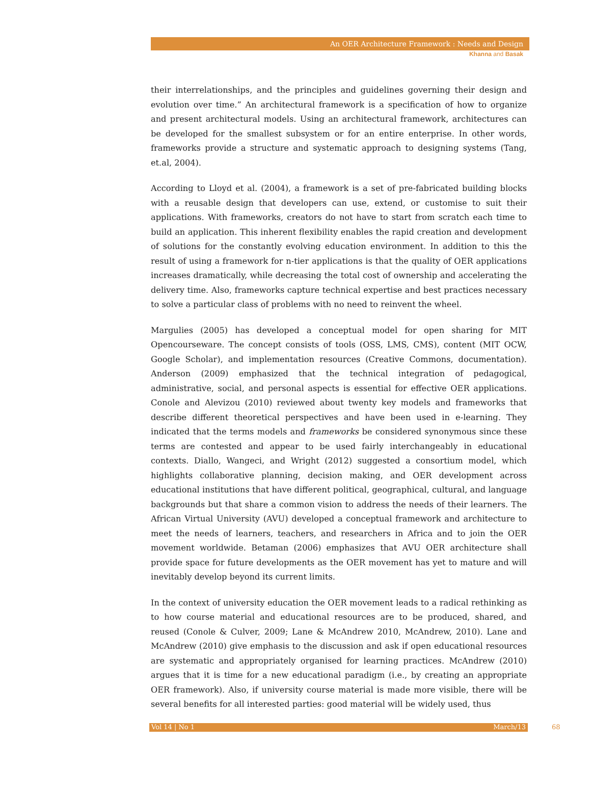An OER Architecture Framework : Needs and Design
Khanna and Basak
their interrelationships, and the principles and guidelines governing their design and evolution over time.” An architectural framework is a specification of how to organize and present architectural models. Using an architectural framework, architectures can be developed for the smallest subsystem or for an entire enterprise. In other words, frameworks provide a structure and systematic approach to designing systems (Tang, et.al, 2004).
According to Lloyd et al. (2004), a framework is a set of pre-fabricated building blocks with a reusable design that developers can use, extend, or customise to suit their applications. With frameworks, creators do not have to start from scratch each time to build an application. This inherent flexibility enables the rapid creation and development of solutions for the constantly evolving education environment. In addition to this the result of using a framework for n-tier applications is that the quality of OER applications increases dramatically, while decreasing the total cost of ownership and accelerating the delivery time. Also, frameworks capture technical expertise and best practices necessary to solve a particular class of problems with no need to reinvent the wheel.
Margulies (2005) has developed a conceptual model for open sharing for MIT Opencourseware. The concept consists of tools (OSS, LMS, CMS), content (MIT OCW, Google Scholar), and implementation resources (Creative Commons, documentation). Anderson (2009) emphasized that the technical integration of pedagogical, administrative, social, and personal aspects is essential for effective OER applications. Conole and Alevizou (2010) reviewed about twenty key models and frameworks that describe different theoretical perspectives and have been used in e-learning. They indicated that the terms models and frameworks be considered synonymous since these terms are contested and appear to be used fairly interchangeably in educational contexts. Diallo, Wangeci, and Wright (2012) suggested a consortium model, which highlights collaborative planning, decision making, and OER development across educational institutions that have different political, geographical, cultural, and language backgrounds but that share a common vision to address the needs of their learners. The African Virtual University (AVU) developed a conceptual framework and architecture to meet the needs of learners, teachers, and researchers in Africa and to join the OER movement worldwide. Betaman (2006) emphasizes that AVU OER architecture shall provide space for future developments as the OER movement has yet to mature and will inevitably develop beyond its current limits.
In the context of university education the OER movement leads to a radical rethinking as to how course material and educational resources are to be produced, shared, and reused (Conole & Culver, 2009; Lane & McAndrew 2010, McAndrew, 2010). Lane and McAndrew (2010) give emphasis to the discussion and ask if open educational resources are systematic and appropriately organised for learning practices. McAndrew (2010) argues that it is time for a new educational paradigm (i.e., by creating an appropriate OER framework). Also, if university course material is made more visible, there will be several benefits for all interested parties: good material will be widely used, thus
Vol 14 | No 1 March/13 68